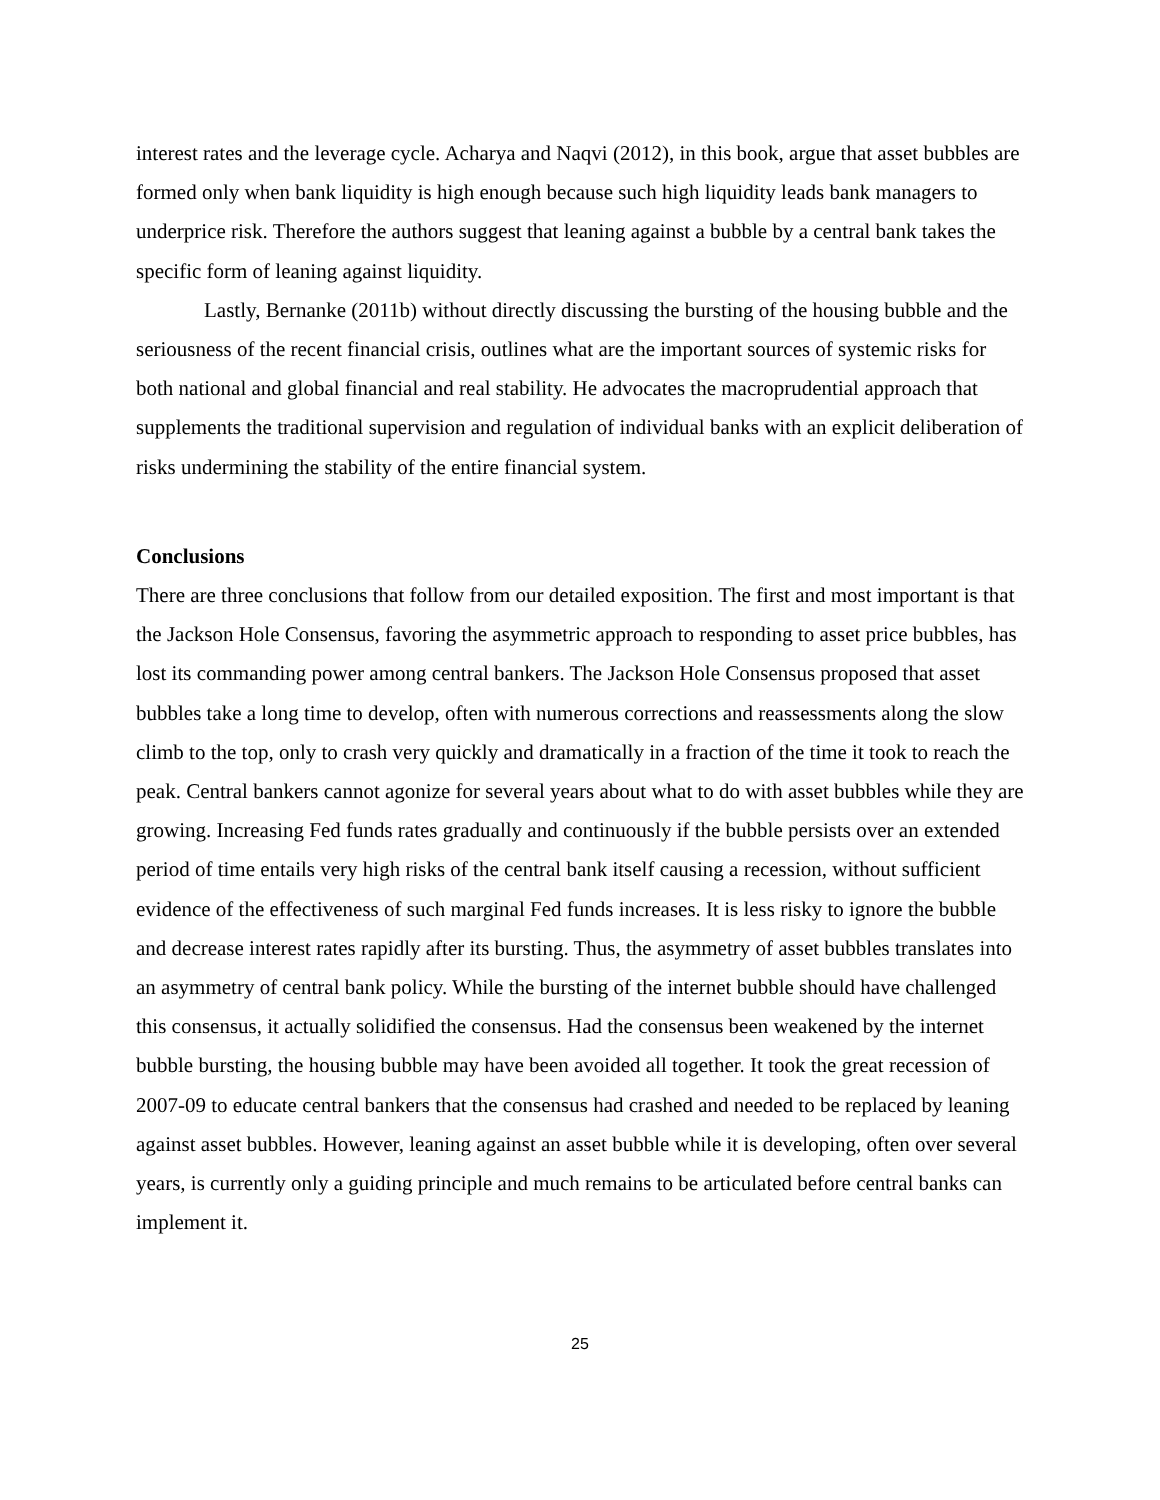interest rates and the leverage cycle. Acharya and Naqvi (2012), in this book, argue that asset bubbles are formed only when bank liquidity is high enough because such high liquidity leads bank managers to underprice risk. Therefore the authors suggest that leaning against a bubble by a central bank takes the specific form of leaning against liquidity.
Lastly, Bernanke (2011b) without directly discussing the bursting of the housing bubble and the seriousness of the recent financial crisis, outlines what are the important sources of systemic risks for both national and global financial and real stability. He advocates the macroprudential approach that supplements the traditional supervision and regulation of individual banks with an explicit deliberation of risks undermining the stability of the entire financial system.
Conclusions
There are three conclusions that follow from our detailed exposition. The first and most important is that the Jackson Hole Consensus, favoring the asymmetric approach to responding to asset price bubbles, has lost its commanding power among central bankers. The Jackson Hole Consensus proposed that asset bubbles take a long time to develop, often with numerous corrections and reassessments along the slow climb to the top, only to crash very quickly and dramatically in a fraction of the time it took to reach the peak. Central bankers cannot agonize for several years about what to do with asset bubbles while they are growing. Increasing Fed funds rates gradually and continuously if the bubble persists over an extended period of time entails very high risks of the central bank itself causing a recession, without sufficient evidence of the effectiveness of such marginal Fed funds increases. It is less risky to ignore the bubble and decrease interest rates rapidly after its bursting. Thus, the asymmetry of asset bubbles translates into an asymmetry of central bank policy. While the bursting of the internet bubble should have challenged this consensus, it actually solidified the consensus. Had the consensus been weakened by the internet bubble bursting, the housing bubble may have been avoided all together. It took the great recession of 2007-09 to educate central bankers that the consensus had crashed and needed to be replaced by leaning against asset bubbles. However, leaning against an asset bubble while it is developing, often over several years, is currently only a guiding principle and much remains to be articulated before central banks can implement it.
25